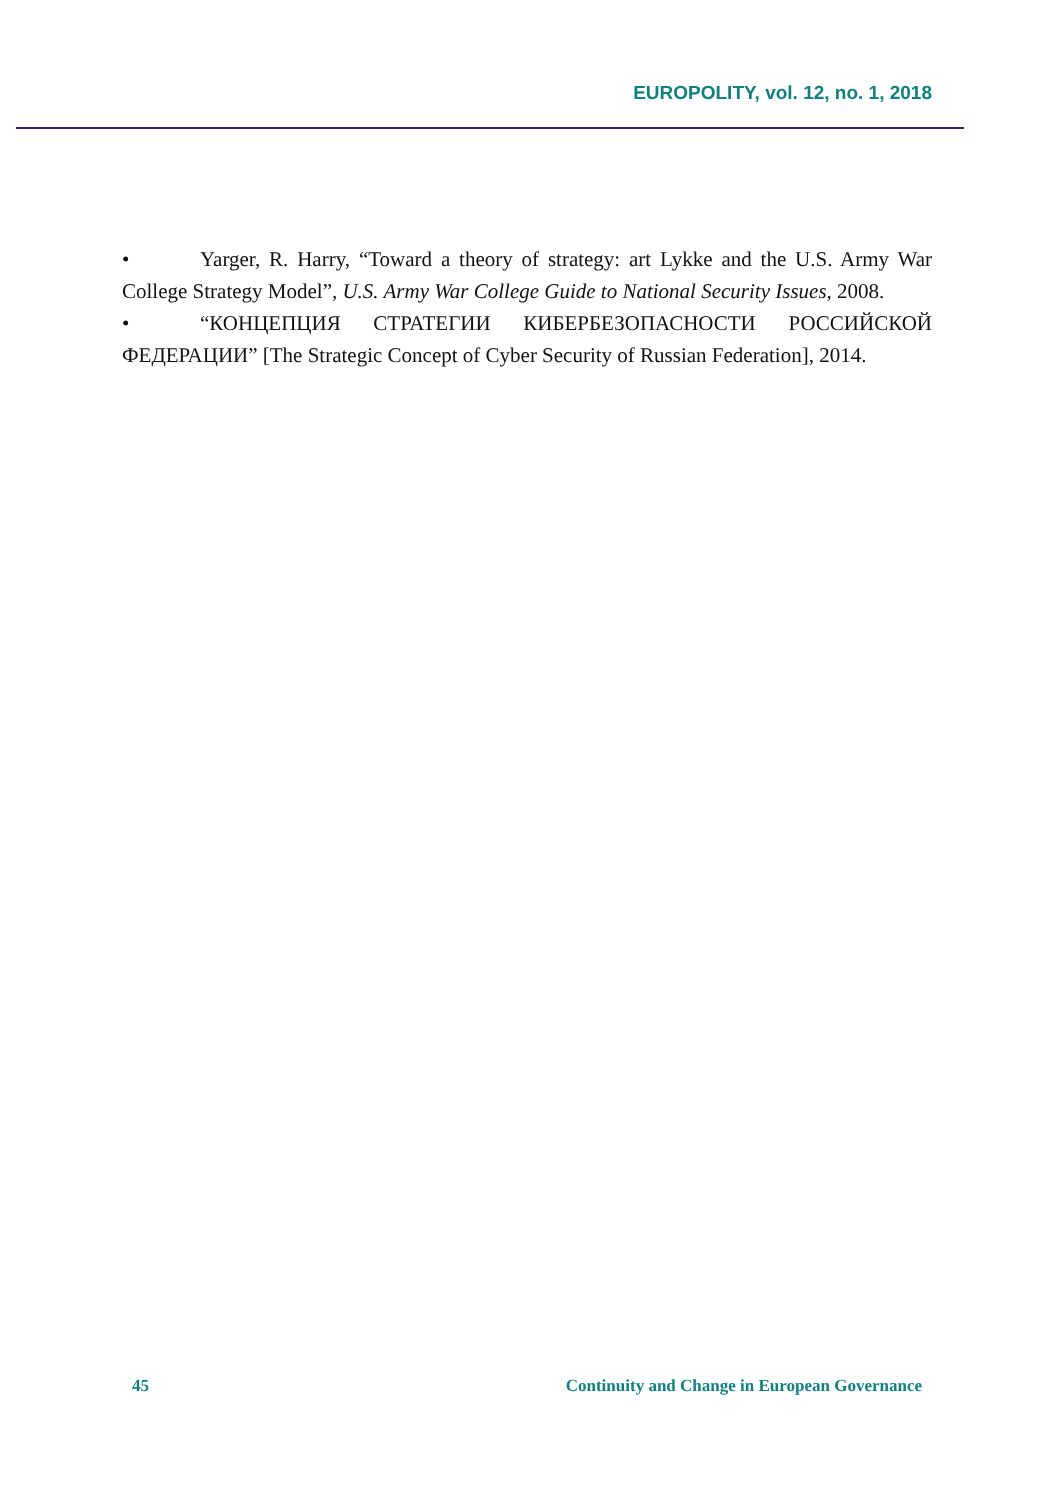EUROPOLITY, vol. 12, no. 1, 2018
• Yarger, R. Harry, “Toward a theory of strategy: art Lykke and the U.S. Army War College Strategy Model”, U.S. Army War College Guide to National Security Issues, 2008.
• “КОНЦЕПЦИЯ СТРАТЕГИИ КИБЕРБЕЗОПАСНОСТИ РОССИЙСКОЙ ФЕДЕРАЦИИ” [The Strategic Concept of Cyber Security of Russian Federation], 2014.
45 Continuity and Change in European Governance